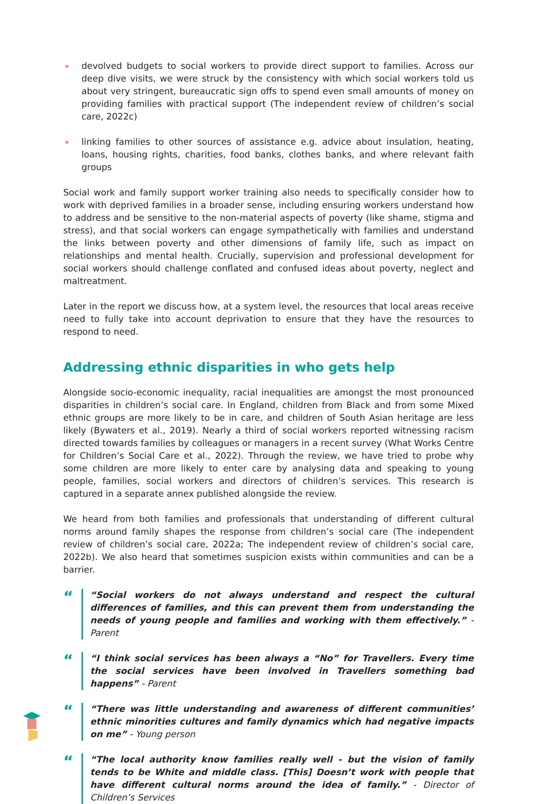devolved budgets to social workers to provide direct support to families. Across our deep dive visits, we were struck by the consistency with which social workers told us about very stringent, bureaucratic sign offs to spend even small amounts of money on providing families with practical support (The independent review of children’s social care, 2022c)
linking families to other sources of assistance e.g. advice about insulation, heating, loans, housing rights, charities, food banks, clothes banks, and where relevant faith groups
Social work and family support worker training also needs to specifically consider how to work with deprived families in a broader sense, including ensuring workers understand how to address and be sensitive to the non-material aspects of poverty (like shame, stigma and stress), and that social workers can engage sympathetically with families and understand the links between poverty and other dimensions of family life, such as impact on relationships and mental health. Crucially, supervision and professional development for social workers should challenge conflated and confused ideas about poverty, neglect and maltreatment.
Later in the report we discuss how, at a system level, the resources that local areas receive need to fully take into account deprivation to ensure that they have the resources to respond to need.
Addressing ethnic disparities in who gets help
Alongside socio-economic inequality, racial inequalities are amongst the most pronounced disparities in children’s social care. In England, children from Black and from some Mixed ethnic groups are more likely to be in care, and children of South Asian heritage are less likely (Bywaters et al., 2019). Nearly a third of social workers reported witnessing racism directed towards families by colleagues or managers in a recent survey (What Works Centre for Children’s Social Care et al., 2022). Through the review, we have tried to probe why some children are more likely to enter care by analysing data and speaking to young people, families, social workers and directors of children’s services. This research is captured in a separate annex published alongside the review.
We heard from both families and professionals that understanding of different cultural norms around family shapes the response from children’s social care (The independent review of children’s social care, 2022a; The independent review of children’s social care, 2022b). We also heard that sometimes suspicion exists within communities and can be a barrier.
“
“Social workers do not always understand and respect the cultural differences of families, and this can prevent them from understanding the needs of young people and families and working with them effectively.” - Parent
“
“I think social services has been always a “No” for Travellers. Every time the social services have been involved in Travellers something bad happens” - Parent
“
“There was little understanding and awareness of different communities’ ethnic minorities cultures and family dynamics which had negative impacts on me” - Young person
“
“The local authority know families really well - but the vision of family tends to be White and middle class. [This] Doesn’t work with people that have different cultural norms around the idea of family.” - Director of Children’s Services